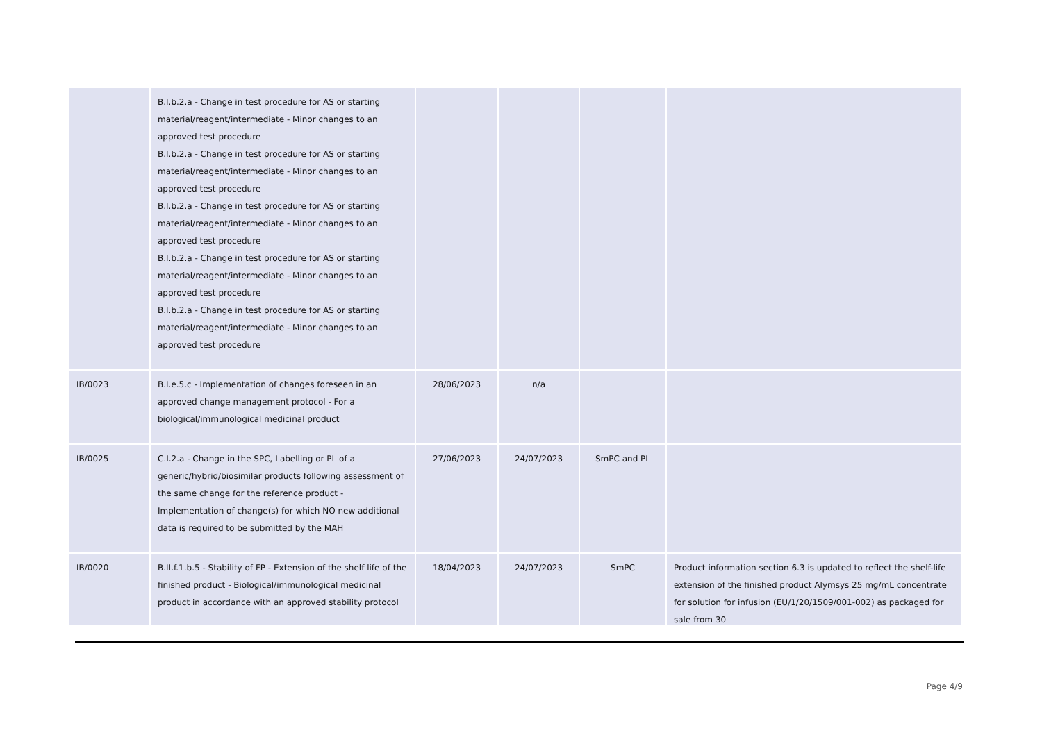| | B.I.b.2.a - Change in test procedure for AS or starting material/reagent/intermediate - Minor changes to an approved test procedure B.I.b.2.a - Change in test procedure for AS or starting material/reagent/intermediate - Minor changes to an approved test procedure B.I.b.2.a - Change in test procedure for AS or starting material/reagent/intermediate - Minor changes to an approved test procedure B.I.b.2.a - Change in test procedure for AS or starting material/reagent/intermediate - Minor changes to an approved test procedure B.I.b.2.a - Change in test procedure for AS or starting material/reagent/intermediate - Minor changes to an approved test procedure | | | | |
| IB/0023 | B.I.e.5.c - Implementation of changes foreseen in an approved change management protocol - For a biological/immunological medicinal product | 28/06/2023 | n/a | | |
| IB/0025 | C.I.2.a - Change in the SPC, Labelling or PL of a generic/hybrid/biosimilar products following assessment of the same change for the reference product - Implementation of change(s) for which NO new additional data is required to be submitted by the MAH | 27/06/2023 | 24/07/2023 | SmPC and PL | |
| IB/0020 | B.II.f.1.b.5 - Stability of FP - Extension of the shelf life of the finished product - Biological/immunological medicinal product in accordance with an approved stability protocol | 18/04/2023 | 24/07/2023 | SmPC | Product information section 6.3 is updated to reflect the shelf-life extension of the finished product Alymsys 25 mg/mL concentrate for solution for infusion (EU/1/20/1509/001-002) as packaged for sale from 30 |
Page 4/9